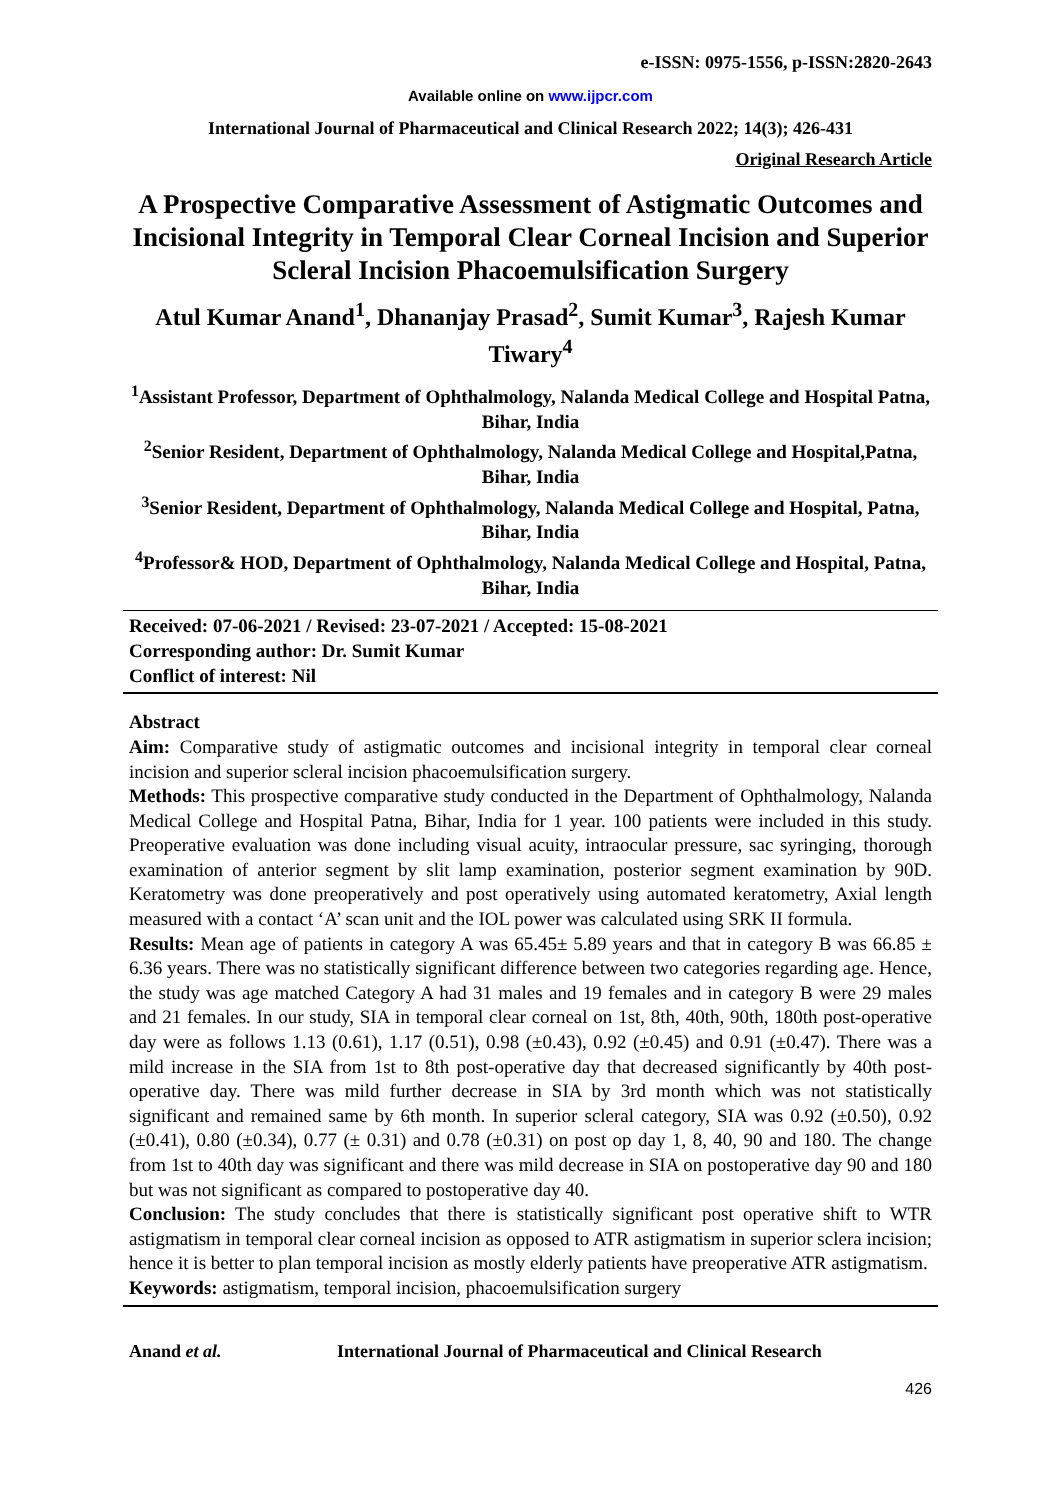e-ISSN: 0975-1556, p-ISSN:2820-2643
Available online on www.ijpcr.com
International Journal of Pharmaceutical and Clinical Research 2022; 14(3); 426-431
Original Research Article
A Prospective Comparative Assessment of Astigmatic Outcomes and Incisional Integrity in Temporal Clear Corneal Incision and Superior Scleral Incision Phacoemulsification Surgery
Atul Kumar Anand<sup>1</sup>, Dhananjay Prasad<sup>2</sup>, Sumit Kumar<sup>3</sup>, Rajesh Kumar Tiwary<sup>4</sup>
<sup>1</sup> Assistant Professor, Department of Ophthalmology, Nalanda Medical College and Hospital Patna, Bihar, India
<sup>2</sup> Senior Resident, Department of Ophthalmology, Nalanda Medical College and Hospital,Patna, Bihar, India
<sup>3</sup> Senior Resident, Department of Ophthalmology, Nalanda Medical College and Hospital, Patna, Bihar, India
<sup>4</sup> Professor& HOD, Department of Ophthalmology, Nalanda Medical College and Hospital, Patna, Bihar, India
Received: 07-06-2021 / Revised: 23-07-2021 / Accepted: 15-08-2021
Corresponding author: Dr. Sumit Kumar
Conflict of interest: Nil
Abstract
Aim: Comparative study of astigmatic outcomes and incisional integrity in temporal clear corneal incision and superior scleral incision phacoemulsification surgery.
Methods: This prospective comparative study conducted in the Department of Ophthalmology, Nalanda Medical College and Hospital Patna, Bihar, India for 1 year. 100 patients were included in this study. Preoperative evaluation was done including visual acuity, intraocular pressure, sac syringing, thorough examination of anterior segment by slit lamp examination, posterior segment examination by 90D. Keratometry was done preoperatively and post operatively using automated keratometry, Axial length measured with a contact ‘A’ scan unit and the IOL power was calculated using SRK II formula.
Results: Mean age of patients in category A was 65.45± 5.89 years and that in category B was 66.85 ± 6.36 years. There was no statistically significant difference between two categories regarding age. Hence, the study was age matched Category A had 31 males and 19 females and in category B were 29 males and 21 females. In our study, SIA in temporal clear corneal on 1st, 8th, 40th, 90th, 180th post-operative day were as follows 1.13 (0.61), 1.17 (0.51), 0.98 (±0.43), 0.92 (±0.45) and 0.91 (±0.47). There was a mild increase in the SIA from 1st to 8th post-operative day that decreased significantly by 40th post-operative day. There was mild further decrease in SIA by 3rd month which was not statistically significant and remained same by 6th month. In superior scleral category, SIA was 0.92 (±0.50), 0.92 (±0.41), 0.80 (±0.34), 0.77 (± 0.31) and 0.78 (±0.31) on post op day 1, 8, 40, 90 and 180. The change from 1st to 40th day was significant and there was mild decrease in SIA on postoperative day 90 and 180 but was not significant as compared to postoperative day 40.
Conclusion: The study concludes that there is statistically significant post operative shift to WTR astigmatism in temporal clear corneal incision as opposed to ATR astigmatism in superior sclera incision; hence it is better to plan temporal incision as mostly elderly patients have preoperative ATR astigmatism.
Keywords: astigmatism, temporal incision, phacoemulsification surgery
Anand et al. International Journal of Pharmaceutical and Clinical Research
426